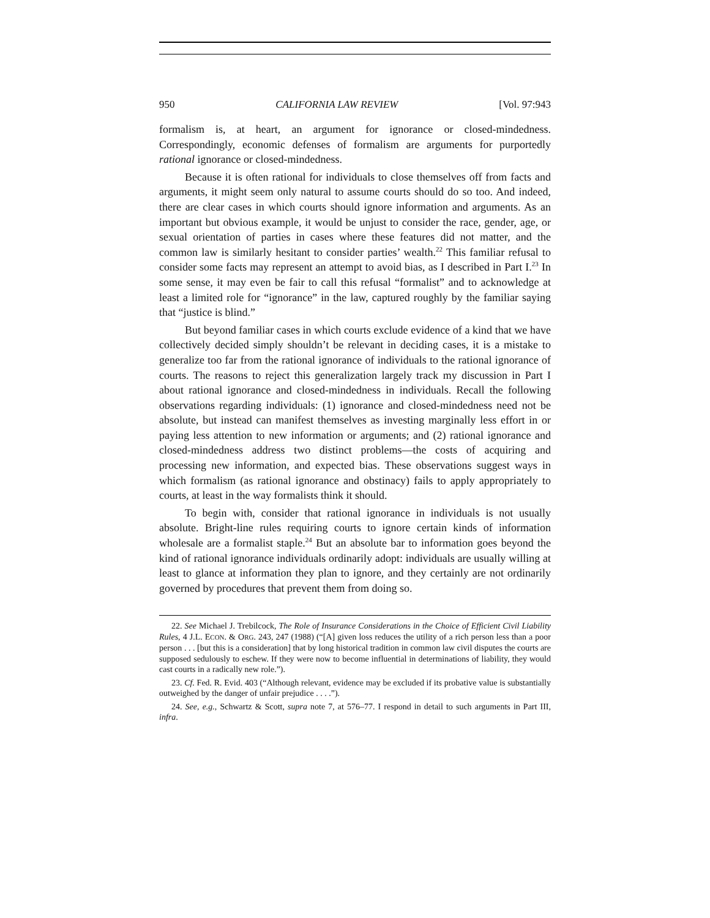950 CALIFORNIA LAW REVIEW [Vol. 97:943
formalism is, at heart, an argument for ignorance or closed-mindedness. Correspondingly, economic defenses of formalism are arguments for purportedly rational ignorance or closed-mindedness.
Because it is often rational for individuals to close themselves off from facts and arguments, it might seem only natural to assume courts should do so too. And indeed, there are clear cases in which courts should ignore information and arguments. As an important but obvious example, it would be unjust to consider the race, gender, age, or sexual orientation of parties in cases where these features did not matter, and the common law is similarly hesitant to consider parties’ wealth.<sup>22</sup> This familiar refusal to consider some facts may represent an attempt to avoid bias, as I described in Part I.<sup>23</sup> In some sense, it may even be fair to call this refusal “formalist” and to acknowledge at least a limited role for “ignorance” in the law, captured roughly by the familiar saying that “justice is blind.”
But beyond familiar cases in which courts exclude evidence of a kind that we have collectively decided simply shouldn’t be relevant in deciding cases, it is a mistake to generalize too far from the rational ignorance of individuals to the rational ignorance of courts. The reasons to reject this generalization largely track my discussion in Part I about rational ignorance and closed-mindedness in individuals. Recall the following observations regarding individuals: (1) ignorance and closed-mindedness need not be absolute, but instead can manifest themselves as investing marginally less effort in or paying less attention to new information or arguments; and (2) rational ignorance and closed-mindedness address two distinct problems—the costs of acquiring and processing new information, and expected bias. These observations suggest ways in which formalism (as rational ignorance and obstinacy) fails to apply appropriately to courts, at least in the way formalists think it should.
To begin with, consider that rational ignorance in individuals is not usually absolute. Bright-line rules requiring courts to ignore certain kinds of information wholesale are a formalist staple.<sup>24</sup> But an absolute bar to information goes beyond the kind of rational ignorance individuals ordinarily adopt: individuals are usually willing at least to glance at information they plan to ignore, and they certainly are not ordinarily governed by procedures that prevent them from doing so.
22. See Michael J. Trebilcock, The Role of Insurance Considerations in the Choice of Efficient Civil Liability Rules, 4 J.L. ECON. & ORG. 243, 247 (1988) (“[A] given loss reduces the utility of a rich person less than a poor person . . . [but this is a consideration] that by long historical tradition in common law civil disputes the courts are supposed sedulously to eschew. If they were now to become influential in determinations of liability, they would cast courts in a radically new role.”).
23. Cf. Fed. R. Evid. 403 (“Although relevant, evidence may be excluded if its probative value is substantially outweighed by the danger of unfair prejudice . . . .”).
24. See, e.g., Schwartz & Scott, supra note 7, at 576–77. I respond in detail to such arguments in Part III, infra.